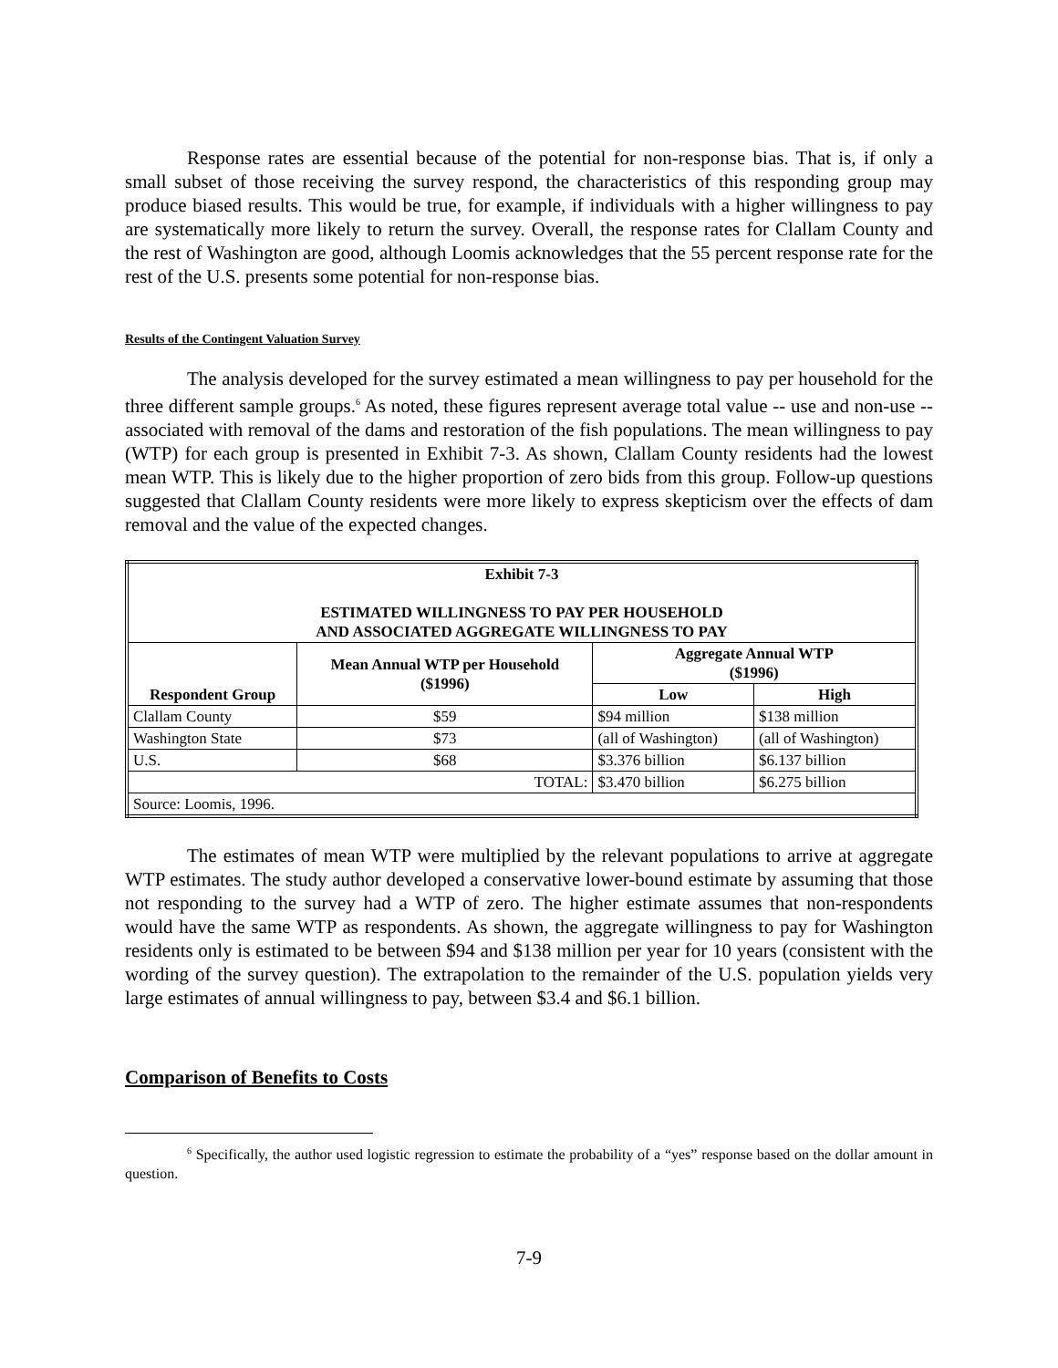Response rates are essential because of the potential for non-response bias. That is, if only a small subset of those receiving the survey respond, the characteristics of this responding group may produce biased results. This would be true, for example, if individuals with a higher willingness to pay are systematically more likely to return the survey. Overall, the response rates for Clallam County and the rest of Washington are good, although Loomis acknowledges that the 55 percent response rate for the rest of the U.S. presents some potential for non-response bias.
Results of the Contingent Valuation Survey
The analysis developed for the survey estimated a mean willingness to pay per household for the three different sample groups.<sup>6</sup> As noted, these figures represent average total value -- use and non-use -- associated with removal of the dams and restoration of the fish populations. The mean willingness to pay (WTP) for each group is presented in Exhibit 7-3. As shown, Clallam County residents had the lowest mean WTP. This is likely due to the higher proportion of zero bids from this group. Follow-up questions suggested that Clallam County residents were more likely to express skepticism over the effects of dam removal and the value of the expected changes.
| Exhibit 7-3 ESTIMATED WILLINGNESS TO PAY PER HOUSEHOLD AND ASSOCIATED AGGREGATE WILLINGNESS TO PAY | | | |
| --- | --- | --- | --- |
| Respondent Group | Mean Annual WTP per Household ($1996) | Aggregate Annual WTP ($1996) | |
| | | Low | High |
| Clallam County | $59 | $94 million | $138 million |
| Washington State | $73 | (all of Washington) | (all of Washington) |
| U.S. | $68 | $3.376 billion | $6.137 billion |
| TOTAL: | | $3.470 billion | $6.275 billion |
| Source: Loomis, 1996. | | | |
The estimates of mean WTP were multiplied by the relevant populations to arrive at aggregate WTP estimates. The study author developed a conservative lower-bound estimate by assuming that those not responding to the survey had a WTP of zero. The higher estimate assumes that non-respondents would have the same WTP as respondents. As shown, the aggregate willingness to pay for Washington residents only is estimated to be between $94 and $138 million per year for 10 years (consistent with the wording of the survey question). The extrapolation to the remainder of the U.S. population yields very large estimates of annual willingness to pay, between $3.4 and $6.1 billion.
Comparison of Benefits to Costs
<sup>6</sup> Specifically, the author used logistic regression to estimate the probability of a “yes” response based on the dollar amount in question.
7-9